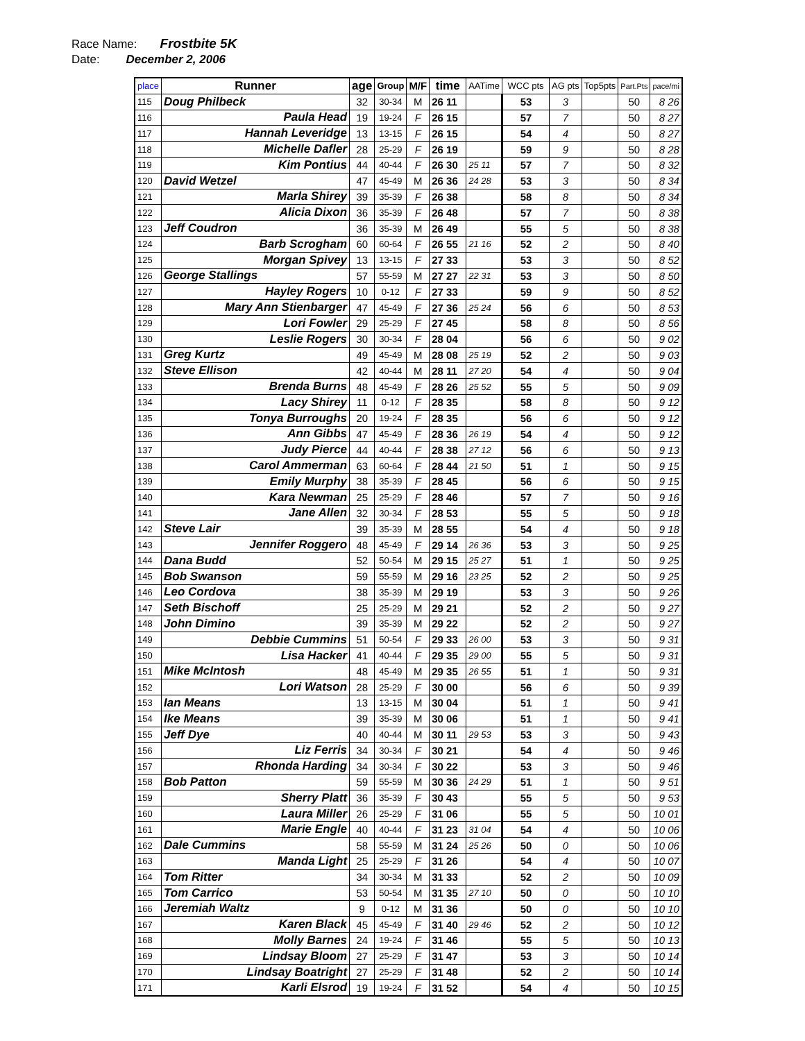Race Name: Frostbite 5K
Date: December 2, 2006
| place | Runner | age | Group | M/F | time | AATime | WCC pts | AG pts | Top5pts | Part.Pts | pace/mi |
| --- | --- | --- | --- | --- | --- | --- | --- | --- | --- | --- | --- |
| 115 | Doug Philbeck | 32 | 30-34 | M | 26 11 | | 53 | 3 | | 50 | 8 26 |
| 116 | Paula Head | 19 | 19-24 | F | 26 15 | | 57 | 7 | | 50 | 8 27 |
| 117 | Hannah Leveridge | 13 | 13-15 | F | 26 15 | | 54 | 4 | | 50 | 8 27 |
| 118 | Michelle Dafler | 28 | 25-29 | F | 26 19 | | 59 | 9 | | 50 | 8 28 |
| 119 | Kim Pontius | 44 | 40-44 | F | 26 30 | 25 11 | 57 | 7 | | 50 | 8 32 |
| 120 | David Wetzel | 47 | 45-49 | M | 26 36 | 24 28 | 53 | 3 | | 50 | 8 34 |
| 121 | Marla Shirey | 39 | 35-39 | F | 26 38 | | 58 | 8 | | 50 | 8 34 |
| 122 | Alicia Dixon | 36 | 35-39 | F | 26 48 | | 57 | 7 | | 50 | 8 38 |
| 123 | Jeff Coudron | 36 | 35-39 | M | 26 49 | | 55 | 5 | | 50 | 8 38 |
| 124 | Barb Scrogham | 60 | 60-64 | F | 26 55 | 21 16 | 52 | 2 | | 50 | 8 40 |
| 125 | Morgan Spivey | 13 | 13-15 | F | 27 33 | | 53 | 3 | | 50 | 8 52 |
| 126 | George Stallings | 57 | 55-59 | M | 27 27 | 22 31 | 53 | 3 | | 50 | 8 50 |
| 127 | Hayley Rogers | 10 | 0-12 | F | 27 33 | | 59 | 9 | | 50 | 8 52 |
| 128 | Mary Ann Stienbarger | 47 | 45-49 | F | 27 36 | 25 24 | 56 | 6 | | 50 | 8 53 |
| 129 | Lori Fowler | 29 | 25-29 | F | 27 45 | | 58 | 8 | | 50 | 8 56 |
| 130 | Leslie Rogers | 30 | 30-34 | F | 28 04 | | 56 | 6 | | 50 | 9 02 |
| 131 | Greg Kurtz | 49 | 45-49 | M | 28 08 | 25 19 | 52 | 2 | | 50 | 9 03 |
| 132 | Steve Ellison | 42 | 40-44 | M | 28 11 | 27 20 | 54 | 4 | | 50 | 9 04 |
| 133 | Brenda Burns | 48 | 45-49 | F | 28 26 | 25 52 | 55 | 5 | | 50 | 9 09 |
| 134 | Lacy Shirey | 11 | 0-12 | F | 28 35 | | 58 | 8 | | 50 | 9 12 |
| 135 | Tonya Burroughs | 20 | 19-24 | F | 28 35 | | 56 | 6 | | 50 | 9 12 |
| 136 | Ann Gibbs | 47 | 45-49 | F | 28 36 | 26 19 | 54 | 4 | | 50 | 9 12 |
| 137 | Judy Pierce | 44 | 40-44 | F | 28 38 | 27 12 | 56 | 6 | | 50 | 9 13 |
| 138 | Carol Ammerman | 63 | 60-64 | F | 28 44 | 21 50 | 51 | 1 | | 50 | 9 15 |
| 139 | Emily Murphy | 38 | 35-39 | F | 28 45 | | 56 | 6 | | 50 | 9 15 |
| 140 | Kara Newman | 25 | 25-29 | F | 28 46 | | 57 | 7 | | 50 | 9 16 |
| 141 | Jane Allen | 32 | 30-34 | F | 28 53 | | 55 | 5 | | 50 | 9 18 |
| 142 | Steve Lair | 39 | 35-39 | M | 28 55 | | 54 | 4 | | 50 | 9 18 |
| 143 | Jennifer Roggero | 48 | 45-49 | F | 29 14 | 26 36 | 53 | 3 | | 50 | 9 25 |
| 144 | Dana Budd | 52 | 50-54 | M | 29 15 | 25 27 | 51 | 1 | | 50 | 9 25 |
| 145 | Bob Swanson | 59 | 55-59 | M | 29 16 | 23 25 | 52 | 2 | | 50 | 9 25 |
| 146 | Leo Cordova | 38 | 35-39 | M | 29 19 | | 53 | 3 | | 50 | 9 26 |
| 147 | Seth Bischoff | 25 | 25-29 | M | 29 21 | | 52 | 2 | | 50 | 9 27 |
| 148 | John Dimino | 39 | 35-39 | M | 29 22 | | 52 | 2 | | 50 | 9 27 |
| 149 | Debbie Cummins | 51 | 50-54 | F | 29 33 | 26 00 | 53 | 3 | | 50 | 9 31 |
| 150 | Lisa Hacker | 41 | 40-44 | F | 29 35 | 29 00 | 55 | 5 | | 50 | 9 31 |
| 151 | Mike McIntosh | 48 | 45-49 | M | 29 35 | 26 55 | 51 | 1 | | 50 | 9 31 |
| 152 | Lori Watson | 28 | 25-29 | F | 30 00 | | 56 | 6 | | 50 | 9 39 |
| 153 | Ian Means | 13 | 13-15 | M | 30 04 | | 51 | 1 | | 50 | 9 41 |
| 154 | Ike Means | 39 | 35-39 | M | 30 06 | | 51 | 1 | | 50 | 9 41 |
| 155 | Jeff Dye | 40 | 40-44 | M | 30 11 | 29 53 | 53 | 3 | | 50 | 9 43 |
| 156 | Liz Ferris | 34 | 30-34 | F | 30 21 | | 54 | 4 | | 50 | 9 46 |
| 157 | Rhonda Harding | 34 | 30-34 | F | 30 22 | | 53 | 3 | | 50 | 9 46 |
| 158 | Bob Patton | 59 | 55-59 | M | 30 36 | 24 29 | 51 | 1 | | 50 | 9 51 |
| 159 | Sherry Platt | 36 | 35-39 | F | 30 43 | | 55 | 5 | | 50 | 9 53 |
| 160 | Laura Miller | 26 | 25-29 | F | 31 06 | | 55 | 5 | | 50 | 10 01 |
| 161 | Marie Engle | 40 | 40-44 | F | 31 23 | 31 04 | 54 | 4 | | 50 | 10 06 |
| 162 | Dale Cummins | 58 | 55-59 | M | 31 24 | 25 26 | 50 | 0 | | 50 | 10 06 |
| 163 | Manda Light | 25 | 25-29 | F | 31 26 | | 54 | 4 | | 50 | 10 07 |
| 164 | Tom Ritter | 34 | 30-34 | M | 31 33 | | 52 | 2 | | 50 | 10 09 |
| 165 | Tom Carrico | 53 | 50-54 | M | 31 35 | 27 10 | 50 | 0 | | 50 | 10 10 |
| 166 | Jeremiah Waltz | 9 | 0-12 | M | 31 36 | | 50 | 0 | | 50 | 10 10 |
| 167 | Karen Black | 45 | 45-49 | F | 31 40 | 29 46 | 52 | 2 | | 50 | 10 12 |
| 168 | Molly Barnes | 24 | 19-24 | F | 31 46 | | 55 | 5 | | 50 | 10 13 |
| 169 | Lindsay Bloom | 27 | 25-29 | F | 31 47 | | 53 | 3 | | 50 | 10 14 |
| 170 | Lindsay Boatright | 27 | 25-29 | F | 31 48 | | 52 | 2 | | 50 | 10 14 |
| 171 | Karli Elsrod | 19 | 19-24 | F | 31 52 | | 54 | 4 | | 50 | 10 15 |